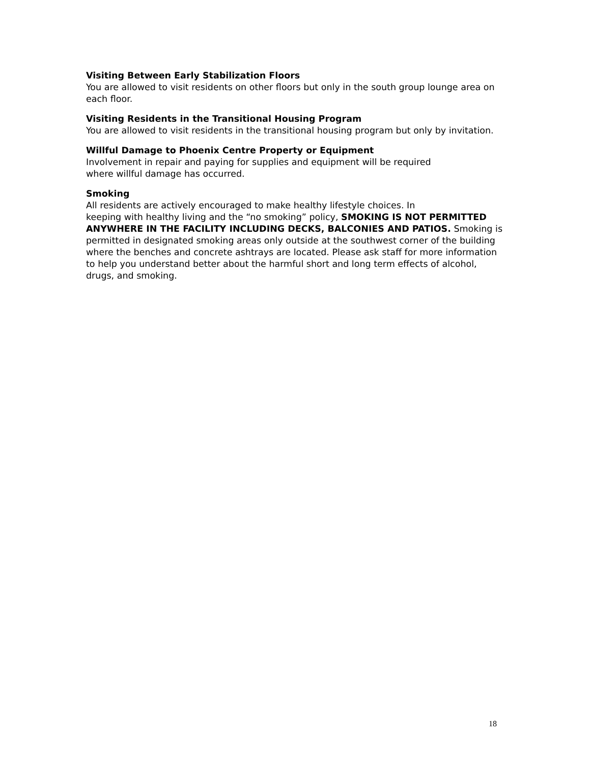Visiting Between Early Stabilization Floors
You are allowed to visit residents on other floors but only in the south group lounge area on each floor.
Visiting Residents in the Transitional Housing Program
You are allowed to visit residents in the transitional housing program but only by invitation.
Willful Damage to Phoenix Centre Property or Equipment
Involvement in repair and paying for supplies and equipment will be required
where willful damage has occurred.
Smoking
All residents are actively encouraged to make healthy lifestyle choices. In
keeping with healthy living and the “no smoking” policy, SMOKING IS NOT PERMITTED ANYWHERE IN THE FACILITY INCLUDING DECKS, BALCONIES AND PATIOS. Smoking is permitted in designated smoking areas only outside at the southwest corner of the building where the benches and concrete ashtrays are located. Please ask staff for more information to help you understand better about the harmful short and long term effects of alcohol, drugs, and smoking.
18